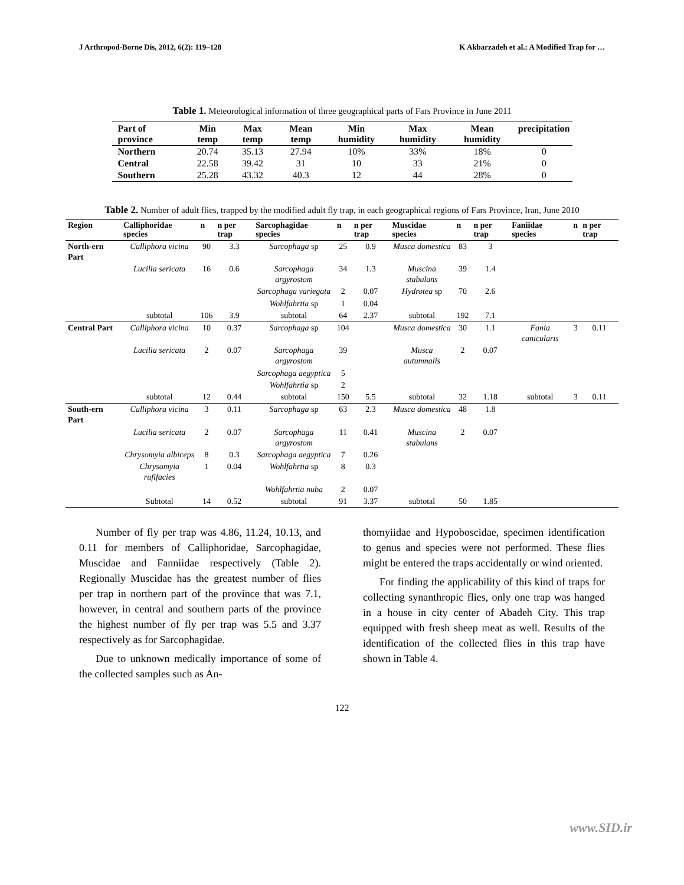J Arthropod-Borne Dis, 2012, 6(2): 119–128 K Akbarzadeh et al.: A Modified Trap for …
Table 1. Meteorological information of three geographical parts of Fars Province in June 2011
| Part of province | Min temp | Max temp | Mean temp | Min humidity | Max humidity | Mean humidity | precipitation |
| --- | --- | --- | --- | --- | --- | --- | --- |
| Northern | 20.74 | 35.13 | 27.94 | 10% | 33% | 18% | 0 |
| Central | 22.58 | 39.42 | 31 | 10 | 33 | 21% | 0 |
| Southern | 25.28 | 43.32 | 40.3 | 12 | 44 | 28% | 0 |
Table 2. Number of adult flies, trapped by the modified adult fly trap, in each geographical regions of Fars Province, Iran, June 2010
| Region | Calliphoridae species | n | n per trap | Sarcophagidae species | n | n per trap | Muscidae species | n | n per trap | Faniidae species | n | n per trap |
| --- | --- | --- | --- | --- | --- | --- | --- | --- | --- | --- | --- | --- |
| North-ern Part | Calliphora vicina | 90 | 3.3 | Sarcophaga sp | 25 | 0.9 | Musca domestica | 83 | 3 | | | |
| | Lucilia sericata | 16 | 0.6 | Sarcophaga argyrostom | 34 | 1.3 | Muscina stabulans | 39 | 1.4 | | | |
| | | | | Sarcophaga variegata | 2 | 0.07 | Hydrotea sp | 70 | 2.6 | | | |
| | | | | Wohlfahrtia sp | 1 | 0.04 | | | | | | |
| | subtotal | 106 | 3.9 | subtotal | 64 | 2.37 | subtotal | 192 | 7.1 | | | |
| Central Part | Calliphora vicina | 10 | 0.37 | Sarcophaga sp | 104 | | Musca domestica | 30 | 1.1 | Fania canicularis | 3 | 0.11 |
| | Lucilia sericata | 2 | 0.07 | Sarcophaga argyrostom | 39 | | Musca autumnalis | 2 | 0.07 | | | |
| | | | | Sarcophaga aegyptica | 5 | | | | | | | |
| | | | | Wohlfahrtia sp | 2 | | | | | | | |
| | subtotal | 12 | 0.44 | subtotal | 150 | 5.5 | subtotal | 32 | 1.18 | subtotal | 3 | 0.11 |
| South-ern Part | Calliphora vicina | 3 | 0.11 | Sarcophaga sp | 63 | 2.3 | Musca domestica | 48 | 1.8 | | | |
| | Lucilia sericata | 2 | 0.07 | Sarcophaga argyrostom | 11 | 0.41 | Muscina stabulans | 2 | 0.07 | | | |
| | Chrysomyia albiceps | 8 | 0.3 | Sarcophaga aegyptica | 7 | 0.26 | | | | | | |
| | Chrysomyia rufifacies | 1 | 0.04 | Wohlfahrtia sp | 8 | 0.3 | | | | | | |
| | | | | Wohlfahrtia nuba | 2 | 0.07 | | | | | | |
| | Subtotal | 14 | 0.52 | subtotal | 91 | 3.37 | subtotal | 50 | 1.85 | | | |
Number of fly per trap was 4.86, 11.24, 10.13, and 0.11 for members of Calliphoridae, Sarcophagidae, Muscidae and Fanniidae respectively (Table 2). Regionally Muscidae has the greatest number of flies per trap in northern part of the province that was 7.1, however, in central and southern parts of the province the highest number of fly per trap was 5.5 and 3.37 respectively as for Sarcophagidae.
Due to unknown medically importance of some of the collected samples such as An-
thomyiidae and Hypoboscidae, specimen identification to genus and species were not performed. These flies might be entered the traps accidentally or wind oriented.
For finding the applicability of this kind of traps for collecting synanthropic flies, only one trap was hanged in a house in city center of Abadeh City. This trap equipped with fresh sheep meat as well. Results of the identification of the collected flies in this trap have shown in Table 4.
122
www.SID.ir